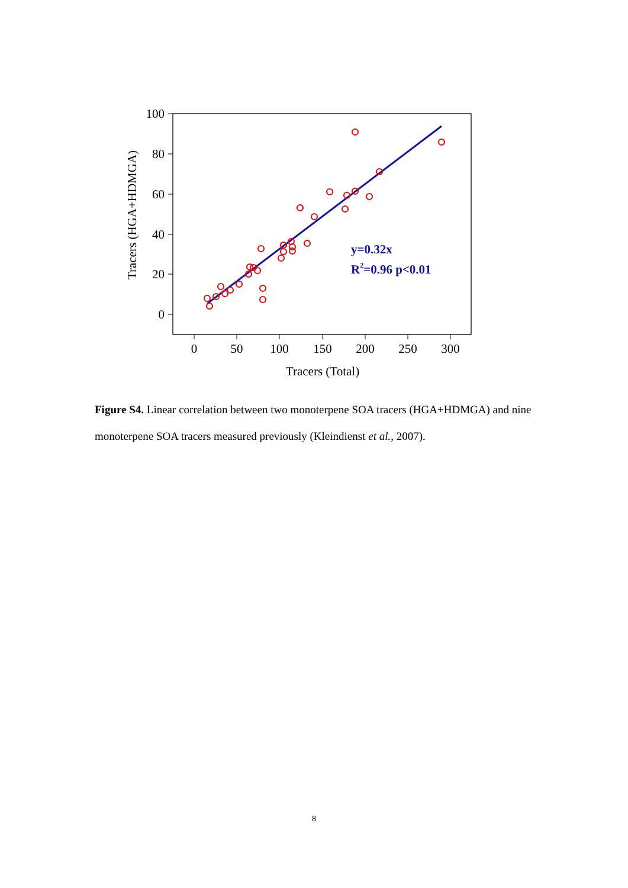100
80
60
40
20
0
0
50
100
150
200
250
300
Tracers (Total)
Tracers (HGA+HDMGA)
y=0.32x
R2=0.96 p<0.01
Figure S4. Linear correlation between two monoterpene SOA tracers (HGA+HDMGA) and nine monoterpene SOA tracers measured previously (Kleindienst et al., 2007).
8